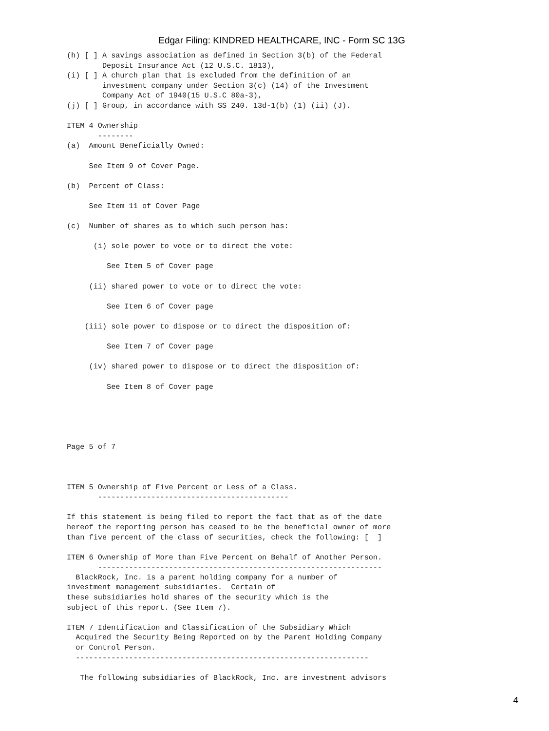Edgar Filing: KINDRED HEALTHCARE, INC - Form SC 13G
(h) [ ] A savings association as defined in Section 3(b) of the Federal
        Deposit Insurance Act (12 U.S.C. 1813),
(i) [ ] A church plan that is excluded from the definition of an
        investment company under Section 3(c) (14) of the Investment
        Company Act of 1940(15 U.S.C 80a-3),
(j) [ ] Group, in accordance with SS 240. 13d-1(b) (1) (ii) (J).

ITEM 4 Ownership
       --------
(a)  Amount Beneficially Owned:

     See Item 9 of Cover Page.

(b)  Percent of Class:

     See Item 11 of Cover Page

(c)  Number of shares as to which such person has:

      (i) sole power to vote or to direct the vote:

         See Item 5 of Cover page

     (ii) shared power to vote or to direct the vote:

         See Item 6 of Cover page

    (iii) sole power to dispose or to direct the disposition of:

         See Item 7 of Cover page

     (iv) shared power to dispose or to direct the disposition of:

         See Item 8 of Cover page





Page 5 of 7



ITEM 5 Ownership of Five Percent or Less of a Class.
       -------------------------------------------

If this statement is being filed to report the fact that as of the date
hereof the reporting person has ceased to be the beneficial owner of more
than five percent of the class of securities, check the following: [  ]

ITEM 6 Ownership of More than Five Percent on Behalf of Another Person.
       ----------------------------------------------------------------
  BlackRock, Inc. is a parent holding company for a number of
investment management subsidiaries.  Certain of
these subsidiaries hold shares of the security which is the
subject of this report. (See Item 7).

ITEM 7 Identification and Classification of the Subsidiary Which
  Acquired the Security Being Reported on by the Parent Holding Company
  or Control Person.
  ------------------------------------------------------------------

   The following subsidiaries of BlackRock, Inc. are investment advisors
4